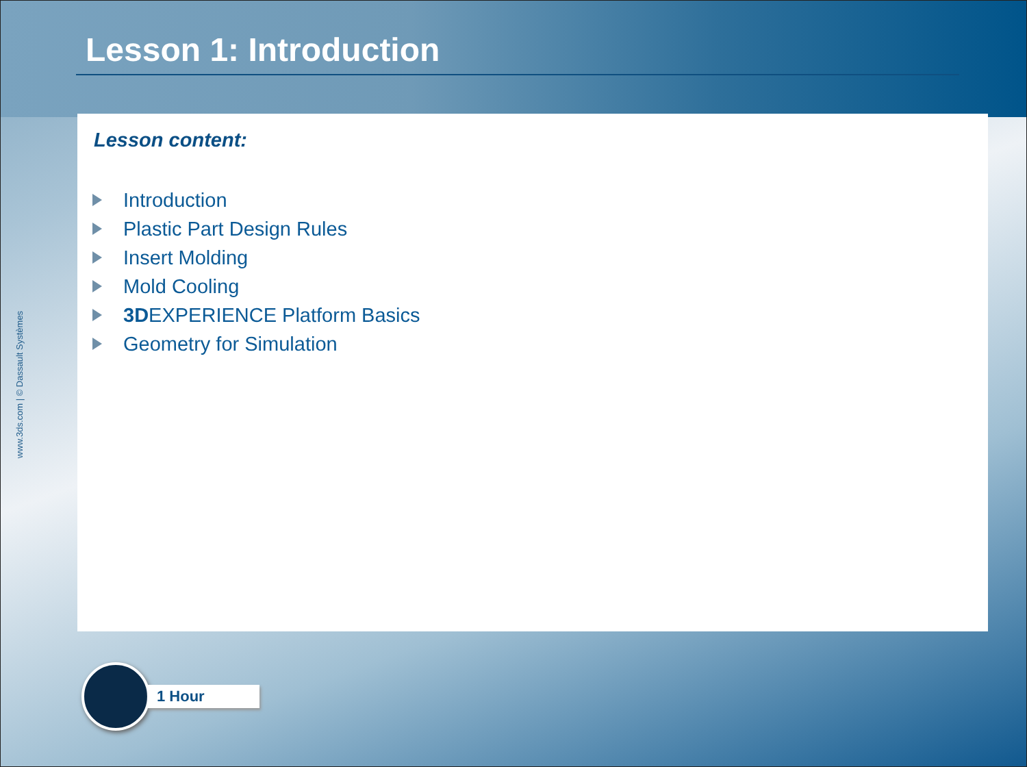Lesson 1: Introduction
www.3ds.com | © Dassault Systèmes
Lesson content:
Introduction
Plastic Part Design Rules
Insert Molding
Mold Cooling
3D EXPERIENCE Platform Basics
Geometry for Simulation
1 Hour